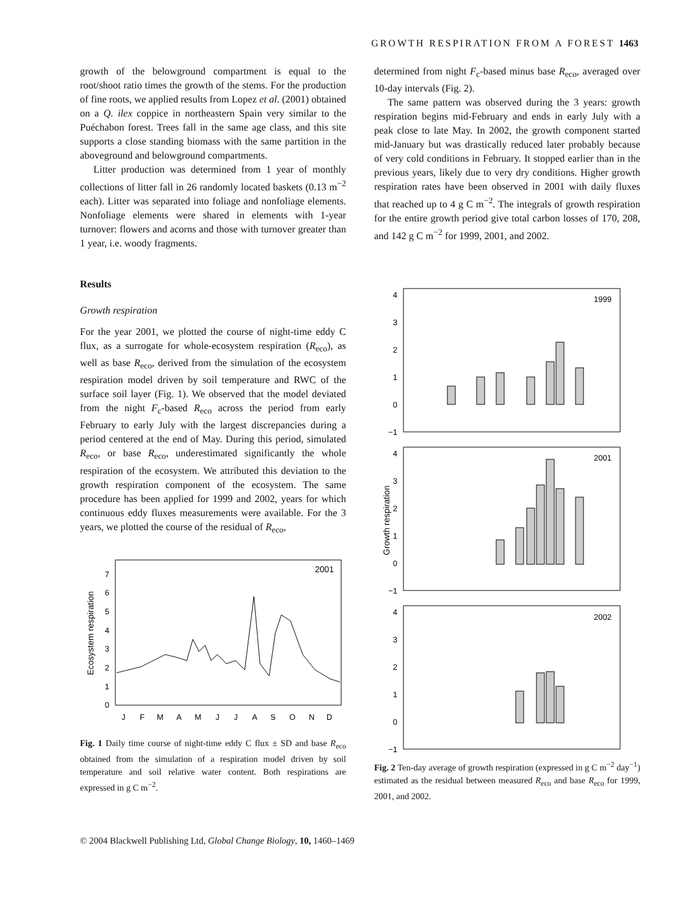GROWTH RESPIRATION FROM A FOREST 1463
growth of the belowground compartment is equal to the root/shoot ratio times the growth of the stems. For the production of fine roots, we applied results from Lopez et al. (2001) obtained on a Q. ilex coppice in northeastern Spain very similar to the Puéchabon forest. Trees fall in the same age class, and this site supports a close standing biomass with the same partition in the aboveground and belowground compartments.
Litter production was determined from 1 year of monthly collections of litter fall in 26 randomly located baskets (0.13 m<sup>−2</sup> each). Litter was separated into foliage and nonfoliage elements. Nonfoliage elements were shared in elements with 1-year turnover: flowers and acorns and those with turnover greater than 1 year, i.e. woody fragments.
Results
Growth respiration
For the year 2001, we plotted the course of night-time eddy C flux, as a surrogate for whole-ecosystem respiration (R<sub>eco</sub>), as well as base R<sub>eco</sub>, derived from the simulation of the ecosystem respiration model driven by soil temperature and RWC of the surface soil layer (Fig. 1). We observed that the model deviated from the night F<sub>c</sub>-based R<sub>eco</sub> across the period from early February to early July with the largest discrepancies during a period centered at the end of May. During this period, simulated R<sub>eco</sub>, or base R<sub>eco</sub>, underestimated significantly the whole respiration of the ecosystem. We attributed this deviation to the growth respiration component of the ecosystem. The same procedure has been applied for 1999 and 2002, years for which continuous eddy fluxes measurements were available. For the 3 years, we plotted the course of the residual of R<sub>eco</sub>,
2001
0
1
2
3
4
5
6
7
J
F
M
A
M
J
J
A
S
O
N
D
Ecosystem respiration
Fig. 1 Daily time course of night-time eddy C flux ± SD and base R<sub>eco</sub> obtained from the simulation of a respiration model driven by soil temperature and soil relative water content. Both respirations are expressed in g C m<sup>−2</sup>.
determined from night F<sub>c</sub>-based minus base R<sub>eco</sub>, averaged over 10-day intervals (Fig. 2).
The same pattern was observed during the 3 years: growth respiration begins mid-February and ends in early July with a peak close to late May. In 2002, the growth component started mid-January but was drastically reduced later probably because of very cold conditions in February. It stopped earlier than in the previous years, likely due to very dry conditions. Higher growth respiration rates have been observed in 2001 with daily fluxes that reached up to 4 g C m<sup>−2</sup>. The integrals of growth respiration for the entire growth period give total carbon losses of 170, 208, and 142 g C m<sup>−2</sup> for 1999, 2001, and 2002.
Growth respiration
1999
4
3
2
1
0
−1
2001
4
3
2
1
0
−1
2002
4
3
2
1
0
−1
Fig. 2 Ten-day average of growth respiration (expressed in g C m<sup>−2</sup> day<sup>−1</sup>) estimated as the residual between measured R<sub>eco</sub> and base R<sub>eco</sub> for 1999, 2001, and 2002.
© 2004 Blackwell Publishing Ltd, Global Change Biology, 10, 1460–1469